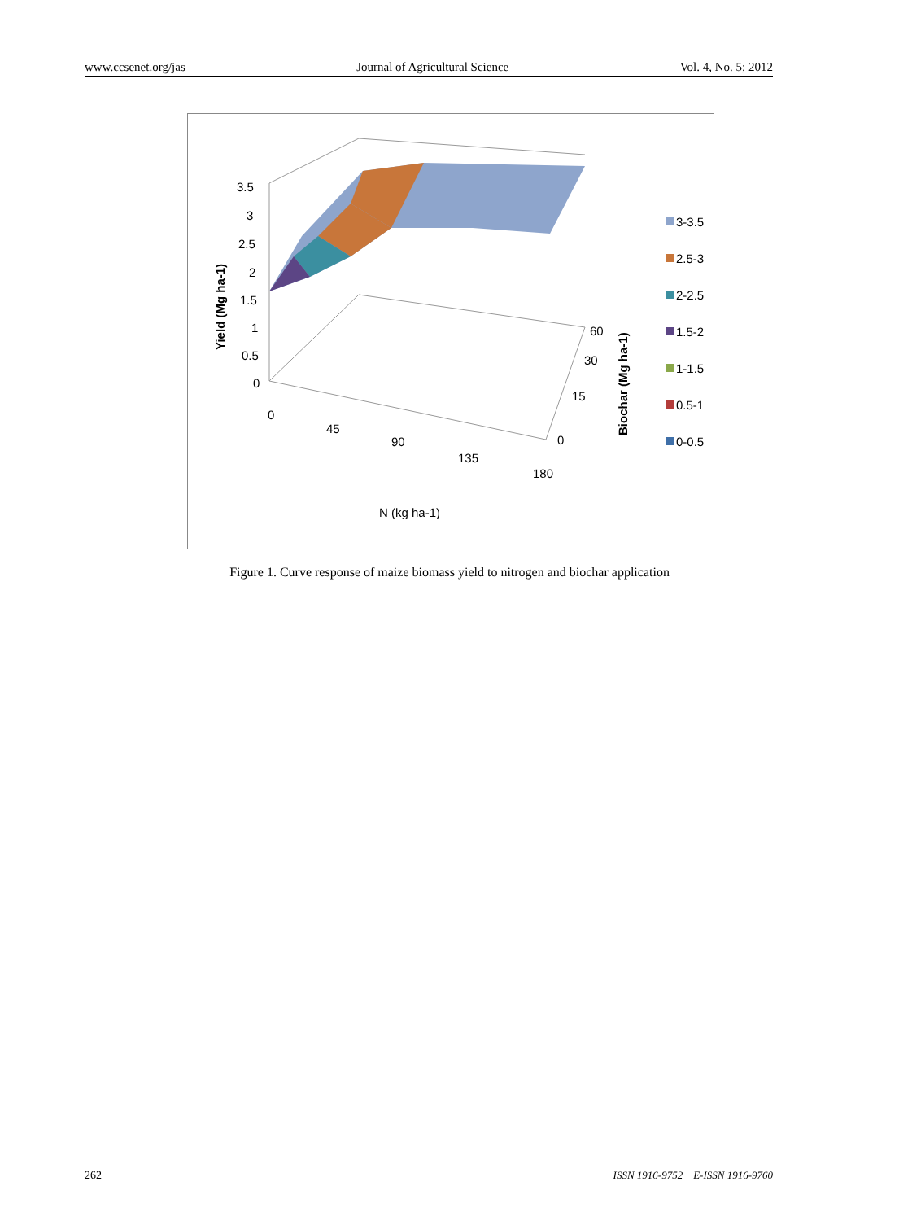www.ccsenet.org/jas Journal of Agricultural Science Vol. 4, No. 5; 2012
3.5
3
2.5
2
1.5
1
0.5
0
0
45
90
135
180
60
30
15
0
N (kg ha-1)
Yield (Mg ha-1)
Biochar (Mg ha-1)
3-3.5
2.5-3
2-2.5
1.5-2
1-1.5
0.5-1
0-0.5
Figure 1. Curve response of maize biomass yield to nitrogen and biochar application
262 ISSN 1916-9752 E-ISSN 1916-9760